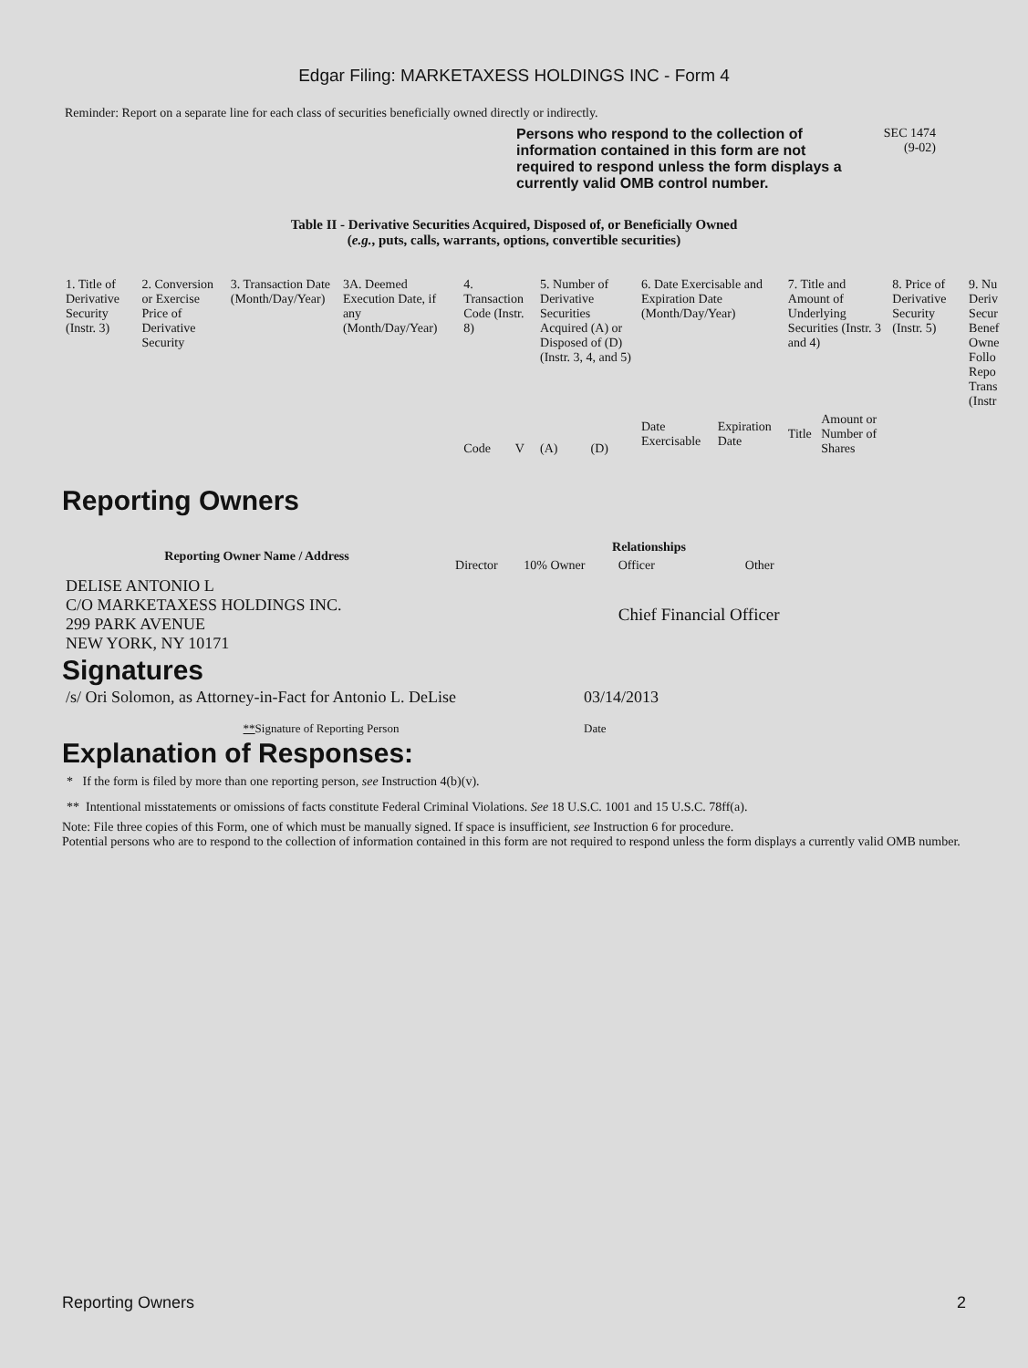Edgar Filing: MARKETAXESS HOLDINGS INC - Form 4
Reminder: Report on a separate line for each class of securities beneficially owned directly or indirectly.
Persons who respond to the collection of information contained in this form are not required to respond unless the form displays a currently valid OMB control number.
SEC 1474
(9-02)
Table II - Derivative Securities Acquired, Disposed of, or Beneficially Owned
(e.g., puts, calls, warrants, options, convertible securities)
| 1. Title of Derivative Security (Instr. 3) | 2. Conversion or Exercise Price of Derivative Security | 3. Transaction Date (Month/Day/Year) | 3A. Deemed Execution Date, if any (Month/Day/Year) | 4. Transaction Code (Instr. 8) | | 5. Number of Derivative Securities Acquired (A) or Disposed of (D) (Instr. 3, 4, and 5) | | 6. Date Exercisable and Expiration Date (Month/Day/Year) | | 7. Title and Amount of Underlying Securities (Instr. 3 and 4) | | 8. Price of Derivative Security (Instr. 5) | 9. Nu Deriv Secur Benef Owne Follo Repo Trans (Instr |
| --- | --- | --- | --- | --- | --- | --- | --- | --- | --- | --- | --- | --- | --- |
| | | | | Code | V | (A) | (D) | Date Exercisable | Expiration Date | Title | Amount or Number of Shares | | |
Reporting Owners
| Reporting Owner Name / Address | Relationships | | | |
| --- | --- | --- | --- | --- |
| | Director | 10% Owner | Officer | Other |
| DELISE ANTONIO L C/O MARKETAXESS HOLDINGS INC. 299 PARK AVENUE NEW YORK, NY 10171 | | | Chief Financial Officer | |
Signatures
| /s/ Ori Solomon, as Attorney-in-Fact for Antonio L. DeLise | 03/14/2013 |
| ** Signature of Reporting Person | Date |
Explanation of Responses:
* If the form is filed by more than one reporting person, see Instruction 4(b)(v).
** Intentional misstatements or omissions of facts constitute Federal Criminal Violations. See 18 U.S.C. 1001 and 15 U.S.C. 78ff(a).
Note: File three copies of this Form, one of which must be manually signed. If space is insufficient, see Instruction 6 for procedure.
Potential persons who are to respond to the collection of information contained in this form are not required to respond unless the form displays a currently valid OMB number.
Reporting Owners 2